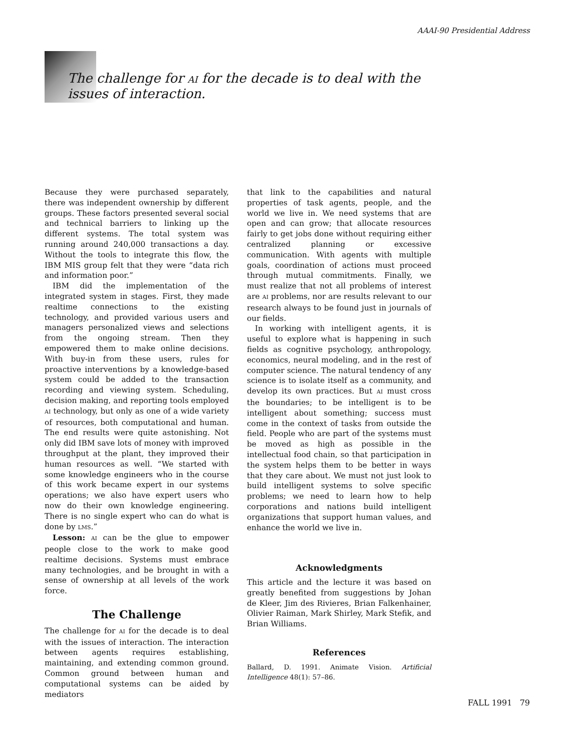AAAI-90 Presidential Address
The challenge for AI for the decade is to deal with the issues of interaction.
Because they were purchased separately, there was independent ownership by different groups. These factors presented several social and technical barriers to linking up the different systems. The total system was running around 240,000 transactions a day. Without the tools to integrate this flow, the IBM MIS group felt that they were “data rich and information poor.”
IBM did the implementation of the integrated system in stages. First, they made realtime connections to the existing technology, and provided various users and managers personalized views and selections from the ongoing stream. Then they empowered them to make online decisions. With buy-in from these users, rules for proactive interventions by a knowledge-based system could be added to the transaction recording and viewing system. Scheduling, decision making, and reporting tools employed AI technology, but only as one of a wide variety of resources, both computational and human. The end results were quite astonishing. Not only did IBM save lots of money with improved throughput at the plant, they improved their human resources as well. “We started with some knowledge engineers who in the course of this work became expert in our systems operations; we also have expert users who now do their own knowledge engineering. There is no single expert who can do what is done by LMS.”
Lesson: AI can be the glue to empower people close to the work to make good realtime decisions. Systems must embrace many technologies, and be brought in with a sense of ownership at all levels of the work force.
The Challenge
The challenge for AI for the decade is to deal with the issues of interaction. The interaction between agents requires establishing, maintaining, and extending common ground. Common ground between human and computational systems can be aided by mediators
that link to the capabilities and natural properties of task agents, people, and the world we live in. We need systems that are open and can grow; that allocate resources fairly to get jobs done without requiring either centralized planning or excessive communication. With agents with multiple goals, coordination of actions must proceed through mutual commitments. Finally, we must realize that not all problems of interest are AI problems, nor are results relevant to our research always to be found just in journals of our fields.
In working with intelligent agents, it is useful to explore what is happening in such fields as cognitive psychology, anthropology, economics, neural modeling, and in the rest of computer science. The natural tendency of any science is to isolate itself as a community, and develop its own practices. But AI must cross the boundaries; to be intelligent is to be intelligent about something; success must come in the context of tasks from outside the field. People who are part of the systems must be moved as high as possible in the intellectual food chain, so that participation in the system helps them to be better in ways that they care about. We must not just look to build intelligent systems to solve specific problems; we need to learn how to help corporations and nations build intelligent organizations that support human values, and enhance the world we live in.
Acknowledgments
This article and the lecture it was based on greatly benefited from suggestions by Johan de Kleer, Jim des Rivieres, Brian Falkenhainer, Olivier Raiman, Mark Shirley, Mark Stefik, and Brian Williams.
References
Ballard, D. 1991. Animate Vision. Artificial Intelligence 48(1): 57–86.
FALL 1991 79